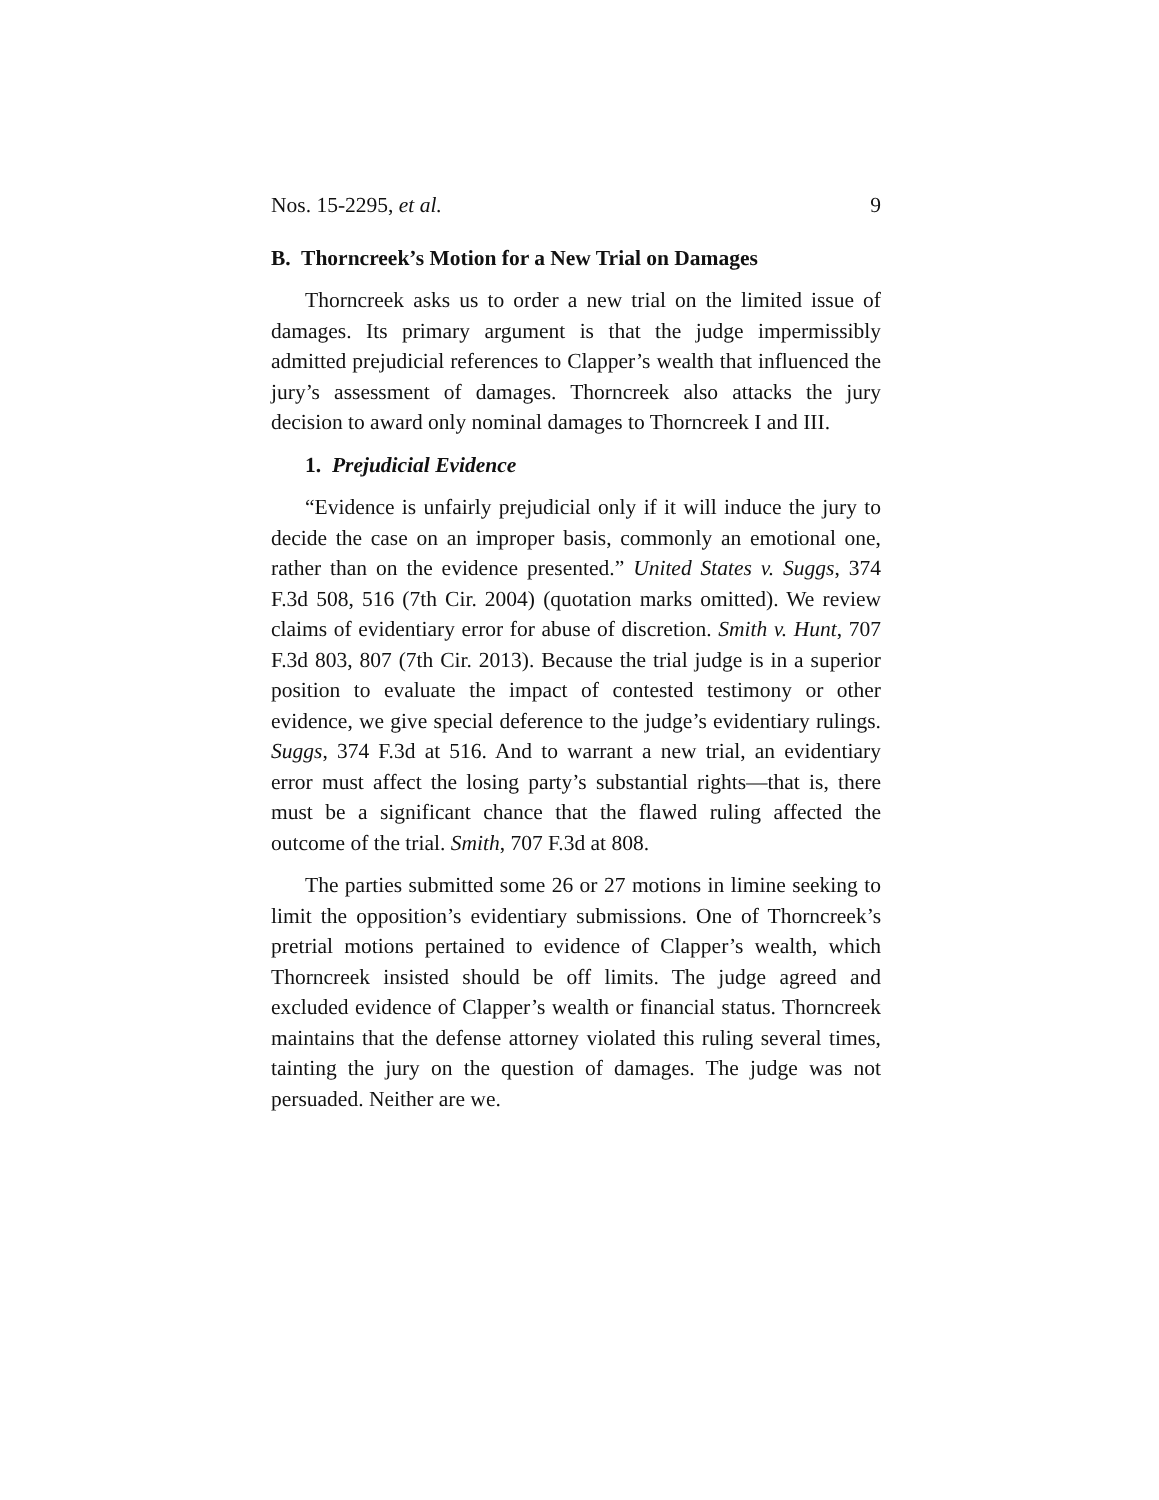Nos. 15-2295, et al. 9
B. Thorncreek’s Motion for a New Trial on Damages
Thorncreek asks us to order a new trial on the limited issue of damages. Its primary argument is that the judge impermissibly admitted prejudicial references to Clapper’s wealth that influenced the jury’s assessment of damages. Thorncreek also attacks the jury decision to award only nominal damages to Thorncreek I and III.
1. Prejudicial Evidence
“Evidence is unfairly prejudicial only if it will induce the jury to decide the case on an improper basis, commonly an emotional one, rather than on the evidence presented.” United States v. Suggs, 374 F.3d 508, 516 (7th Cir. 2004) (quotation marks omitted). We review claims of evidentiary error for abuse of discretion. Smith v. Hunt, 707 F.3d 803, 807 (7th Cir. 2013). Because the trial judge is in a superior position to evaluate the impact of contested testimony or other evidence, we give special deference to the judge’s evidentiary rulings. Suggs, 374 F.3d at 516. And to warrant a new trial, an evidentiary error must affect the losing party’s substantial rights—that is, there must be a significant chance that the flawed ruling affected the outcome of the trial. Smith, 707 F.3d at 808.
The parties submitted some 26 or 27 motions in limine seeking to limit the opposition’s evidentiary submissions. One of Thorncreek’s pretrial motions pertained to evidence of Clapper’s wealth, which Thorncreek insisted should be off limits. The judge agreed and excluded evidence of Clapper’s wealth or financial status. Thorncreek maintains that the defense attorney violated this ruling several times, tainting the jury on the question of damages. The judge was not persuaded. Neither are we.